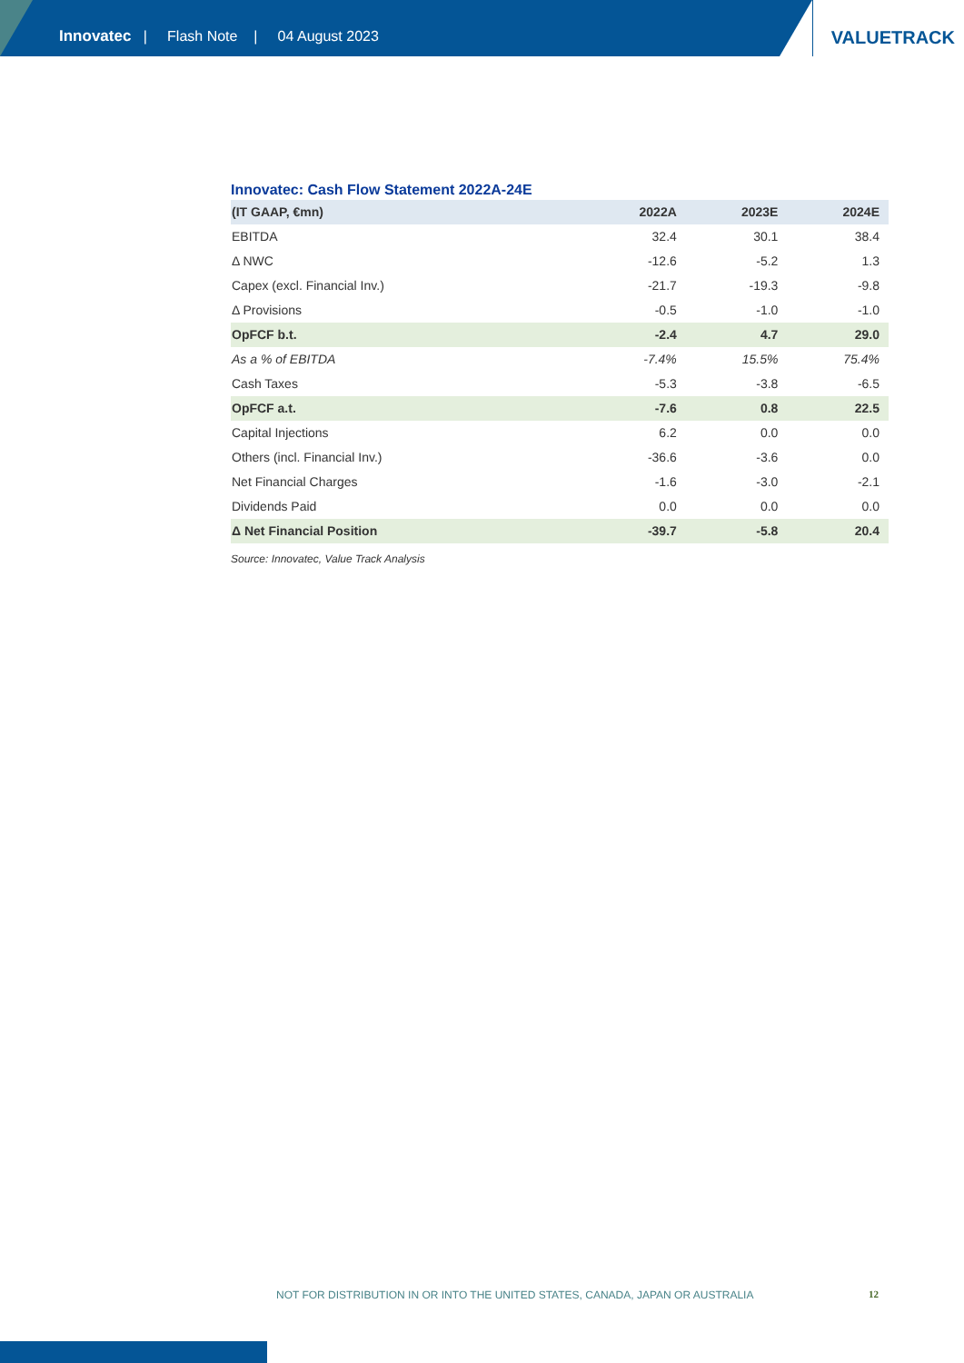Innovatec | Flash Note | 04 August 2023
VALUETRACK
Innovatec: Cash Flow Statement 2022A-24E
| (IT GAAP, €mn) | 2022A | 2023E | 2024E |
| --- | --- | --- | --- |
| EBITDA | 32.4 | 30.1 | 38.4 |
| Δ NWC | -12.6 | -5.2 | 1.3 |
| Capex (excl. Financial Inv.) | -21.7 | -19.3 | -9.8 |
| Δ Provisions | -0.5 | -1.0 | -1.0 |
| OpFCF b.t. | -2.4 | 4.7 | 29.0 |
| As a % of EBITDA | -7.4% | 15.5% | 75.4% |
| Cash Taxes | -5.3 | -3.8 | -6.5 |
| OpFCF a.t. | -7.6 | 0.8 | 22.5 |
| Capital Injections | 6.2 | 0.0 | 0.0 |
| Others (incl. Financial Inv.) | -36.6 | -3.6 | 0.0 |
| Net Financial Charges | -1.6 | -3.0 | -2.1 |
| Dividends Paid | 0.0 | 0.0 | 0.0 |
| Δ Net Financial Position | -39.7 | -5.8 | 20.4 |
Source: Innovatec, Value Track Analysis
NOT FOR DISTRIBUTION IN OR INTO THE UNITED STATES, CANADA, JAPAN OR AUSTRALIA
12